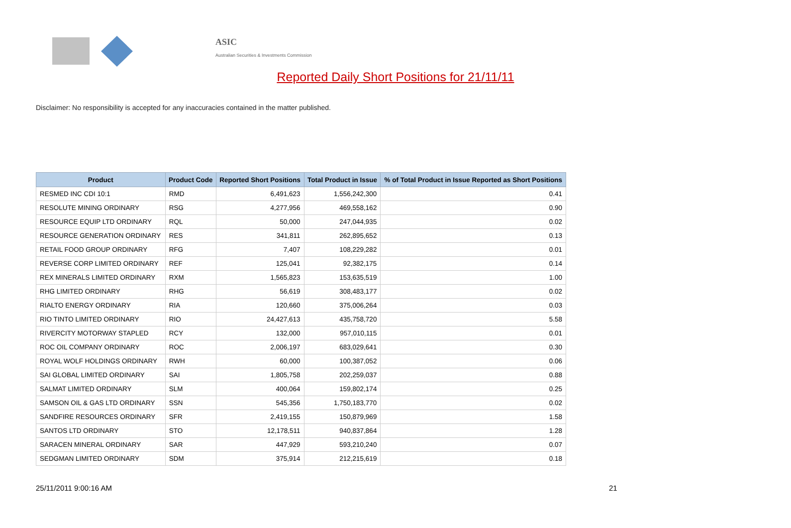ASIC
Australian Securities & Investments Commission
Reported Daily Short Positions for 21/11/11
Disclaimer: No responsibility is accepted for any inaccuracies contained in the matter published.
| Product | Product Code | Reported Short Positions | Total Product in Issue | % of Total Product in Issue Reported as Short Positions |
| --- | --- | --- | --- | --- |
| RESMED INC CDI 10:1 | RMD | 6,491,623 | 1,556,242,300 | 0.41 |
| RESOLUTE MINING ORDINARY | RSG | 4,277,956 | 469,558,162 | 0.90 |
| RESOURCE EQUIP LTD ORDINARY | RQL | 50,000 | 247,044,935 | 0.02 |
| RESOURCE GENERATION ORDINARY | RES | 341,811 | 262,895,652 | 0.13 |
| RETAIL FOOD GROUP ORDINARY | RFG | 7,407 | 108,229,282 | 0.01 |
| REVERSE CORP LIMITED ORDINARY | REF | 125,041 | 92,382,175 | 0.14 |
| REX MINERALS LIMITED ORDINARY | RXM | 1,565,823 | 153,635,519 | 1.00 |
| RHG LIMITED ORDINARY | RHG | 56,619 | 308,483,177 | 0.02 |
| RIALTO ENERGY ORDINARY | RIA | 120,660 | 375,006,264 | 0.03 |
| RIO TINTO LIMITED ORDINARY | RIO | 24,427,613 | 435,758,720 | 5.58 |
| RIVERCITY MOTORWAY STAPLED | RCY | 132,000 | 957,010,115 | 0.01 |
| ROC OIL COMPANY ORDINARY | ROC | 2,006,197 | 683,029,641 | 0.30 |
| ROYAL WOLF HOLDINGS ORDINARY | RWH | 60,000 | 100,387,052 | 0.06 |
| SAI GLOBAL LIMITED ORDINARY | SAI | 1,805,758 | 202,259,037 | 0.88 |
| SALMAT LIMITED ORDINARY | SLM | 400,064 | 159,802,174 | 0.25 |
| SAMSON OIL & GAS LTD ORDINARY | SSN | 545,356 | 1,750,183,770 | 0.02 |
| SANDFIRE RESOURCES ORDINARY | SFR | 2,419,155 | 150,879,969 | 1.58 |
| SANTOS LTD ORDINARY | STO | 12,178,511 | 940,837,864 | 1.28 |
| SARACEN MINERAL ORDINARY | SAR | 447,929 | 593,210,240 | 0.07 |
| SEDGMAN LIMITED ORDINARY | SDM | 375,914 | 212,215,619 | 0.18 |
25/11/2011 9:00:16 AM 21